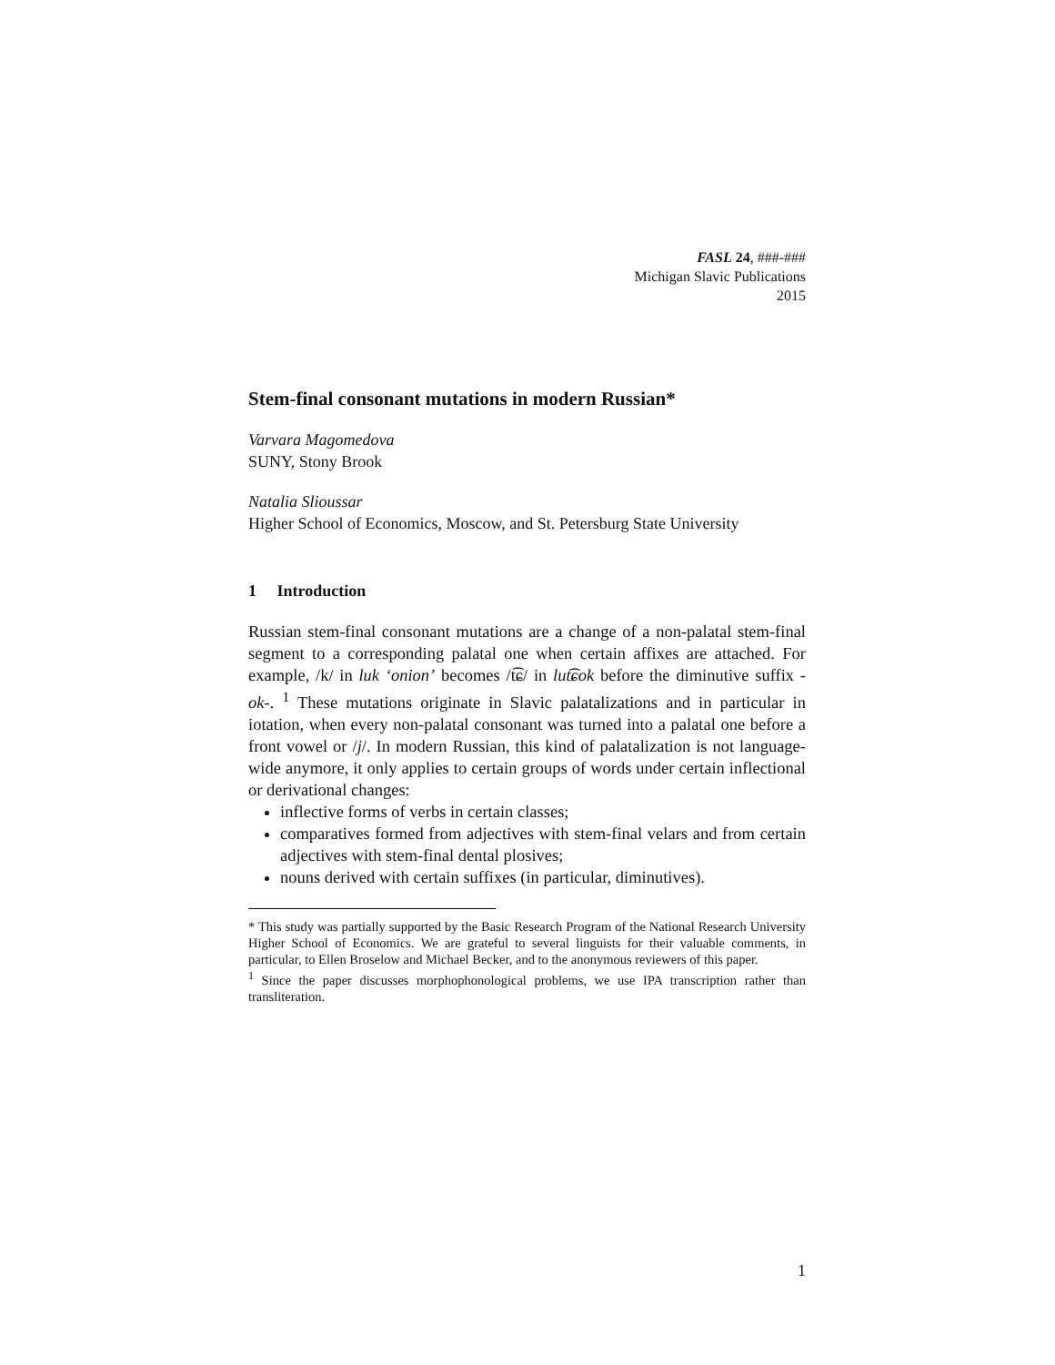FASL 24, ###-###
Michigan Slavic Publications
2015
Stem-final consonant mutations in modern Russian*
Varvara Magomedova
SUNY, Stony Brook
Natalia Slioussar
Higher School of Economics, Moscow, and St. Petersburg State University
1 Introduction
Russian stem-final consonant mutations are a change of a non-palatal stem-final segment to a corresponding palatal one when certain affixes are attached. For example, /k/ in luk ‘onion’ becomes /t͡ɕ/ in lut͡ɕok before the diminutive suffix -ok-. <sup>1</sup> These mutations originate in Slavic palatalizations and in particular in iotation, when every non-palatal consonant was turned into a palatal one before a front vowel or /j/. In modern Russian, this kind of palatalization is not language-wide anymore, it only applies to certain groups of words under certain inflectional or derivational changes:
inflective forms of verbs in certain classes;
comparatives formed from adjectives with stem-final velars and from certain adjectives with stem-final dental plosives;
nouns derived with certain suffixes (in particular, diminutives).
* This study was partially supported by the Basic Research Program of the National Research University Higher School of Economics. We are grateful to several linguists for their valuable comments, in particular, to Ellen Broselow and Michael Becker, and to the anonymous reviewers of this paper.
<sup>1</sup> Since the paper discusses morphophonological problems, we use IPA transcription rather than transliteration.
1